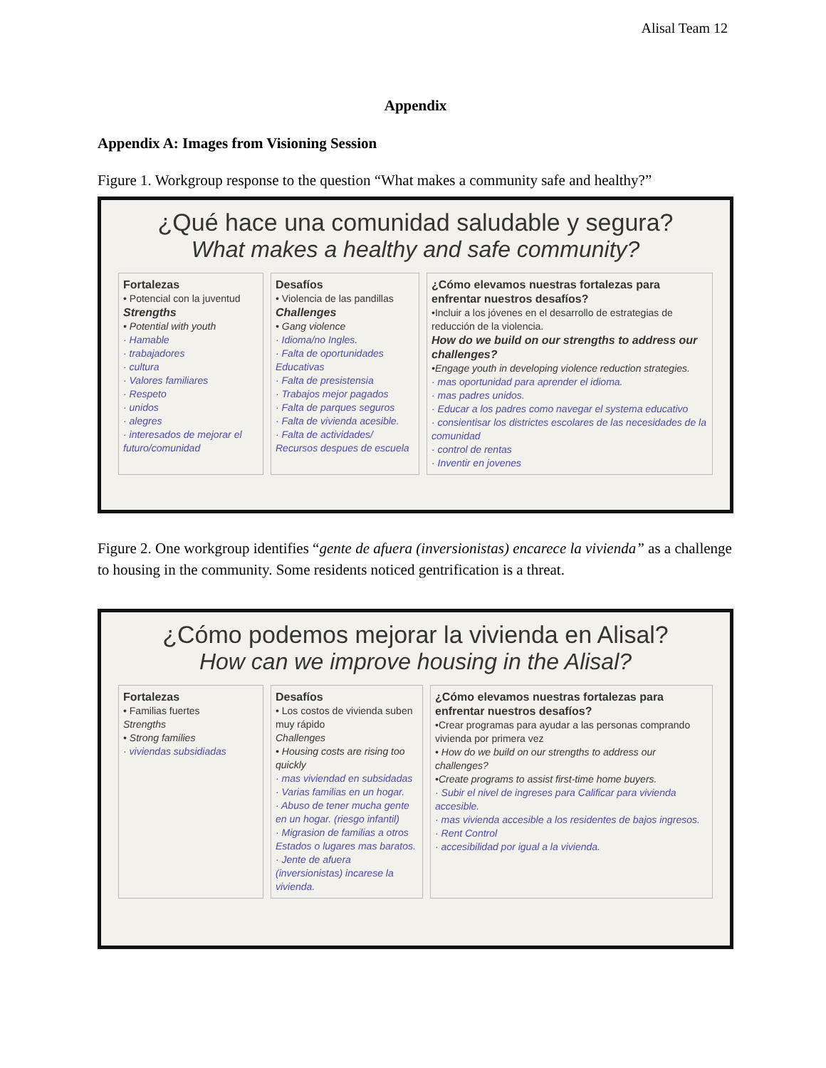Alisal Team 12
Appendix
Appendix A: Images from Visioning Session
Figure 1. Workgroup response to the question “What makes a community safe and healthy?”
¿Qué hace una comunidad saludable y segura?
What makes a healthy and safe community?
Fortalezas
• Potencial con la juventud
Strengths
• Potential with youth
· Hamable
· trabajadores
· cultura
· Valores familiares
· Respeto
· unidos
· alegres
· interesados de mejorar el futuro/comunidad
Desafíos
• Violencia de las pandillas
Challenges
• Gang violence
· Idioma/no Ingles.
· Falta de oportunidades Educativas
· Falta de presistensia
· Trabajos mejor pagados
· Falta de parques seguros
· Falta de vivienda acesible.
· Falta de actividades/ Recursos despues de escuela
¿Cómo elevamos nuestras fortalezas para enfrentar nuestros desafíos?
•Incluir a los jóvenes en el desarrollo de estrategias de reducción de la violencia.
How do we build on our strengths to address our challenges?
•Engage youth in developing violence reduction strategies.
· mas oportunidad para aprender el idioma.
· mas padres unidos.
· Educar a los padres como navegar el systema educativo
· consientisar los districtes escolares de las necesidades de la comunidad
· control de rentas
· Inventir en jovenes
Figure 2. One workgroup identifies “gente de afuera (inversionistas) encarece la vivienda” as a challenge to housing in the community. Some residents noticed gentrification is a threat.
¿Cómo podemos mejorar la vivienda en Alisal?
How can we improve housing in the Alisal?
Fortalezas
• Familias fuertes
Strengths
• Strong families
· viviendas subsidiadas
Desafíos
• Los costos de vivienda suben muy rápido
Challenges
• Housing costs are rising too quickly
· mas viviendad en subsidadas
· Varias familias en un hogar.
· Abuso de tener mucha gente en un hogar. (riesgo infantil)
· Migrasion de familias a otros Estados o lugares mas baratos.
· Jente de afuera (inversionistas) incarese la vivienda.
¿Cómo elevamos nuestras fortalezas para enfrentar nuestros desafíos?
•Crear programas para ayudar a las personas comprando vivienda por primera vez
• How do we build on our strengths to address our challenges?
•Create programs to assist first-time home buyers.
· Subir el nivel de ingreses para Calificar para vivienda accesible.
· mas vivienda accesible a los residentes de bajos ingresos.
· Rent Control
· accesibilidad por igual a la vivienda.